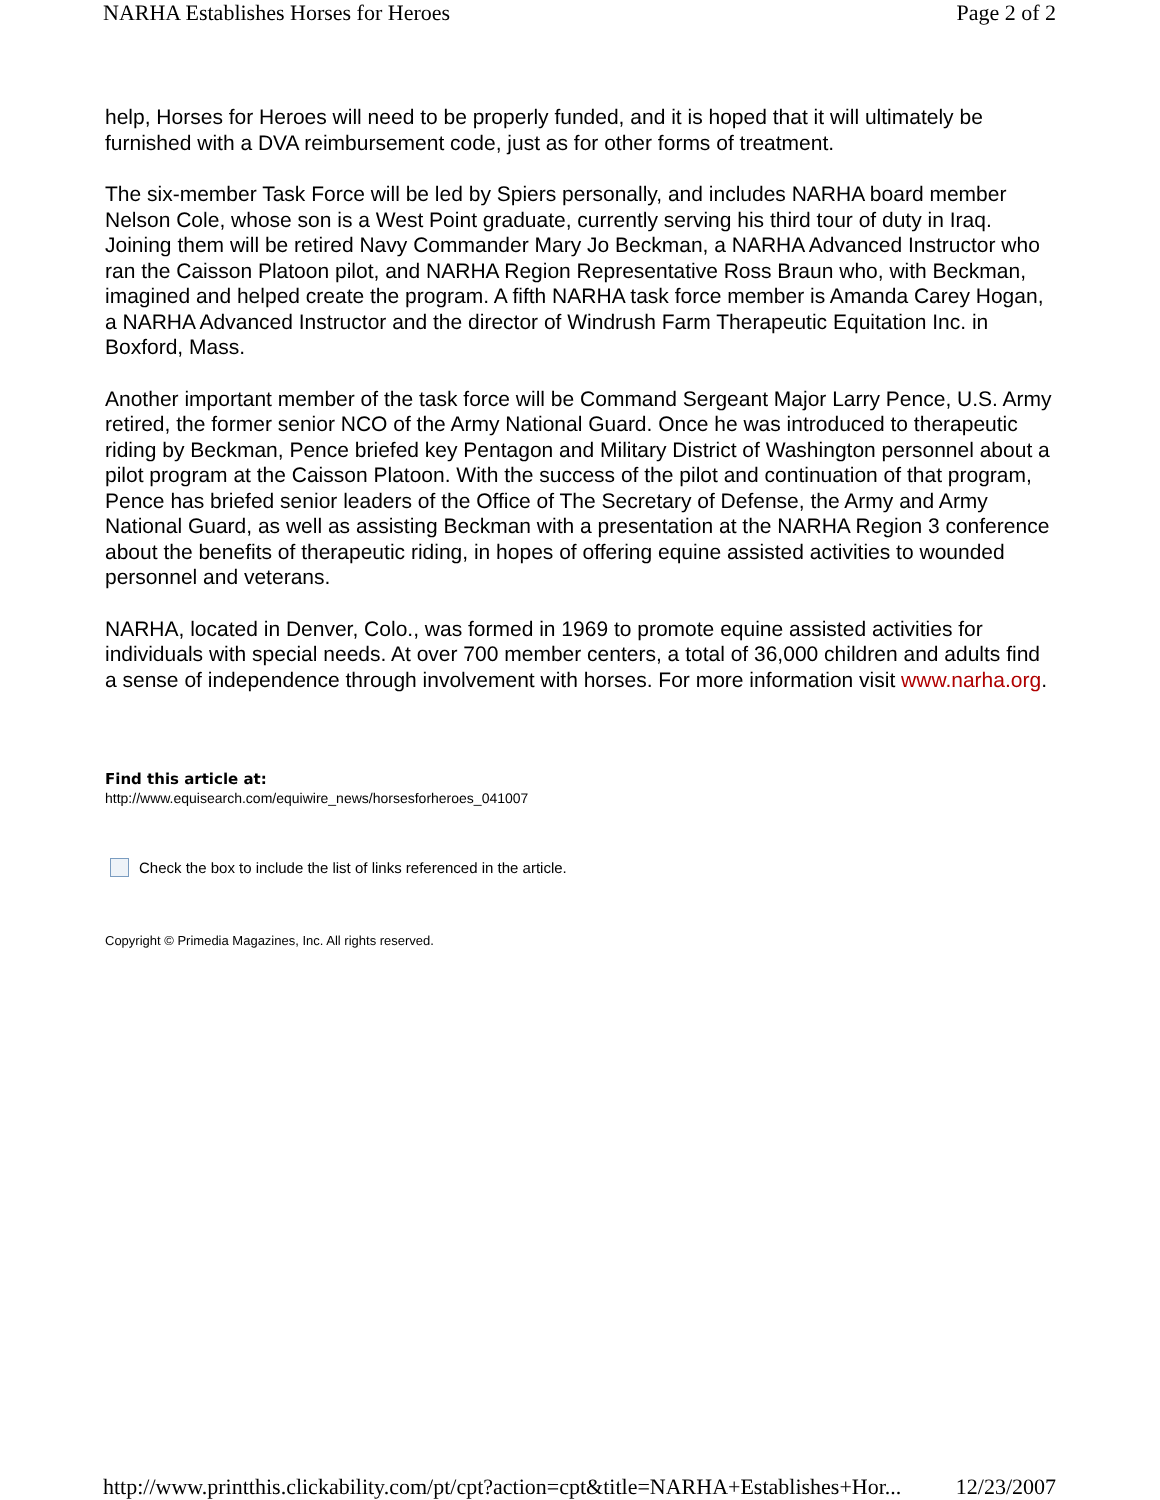NARHA Establishes Horses for Heroes Page 2 of 2
help, Horses for Heroes will need to be properly funded, and it is hoped that it will ultimately be furnished with a DVA reimbursement code, just as for other forms of treatment.
The six-member Task Force will be led by Spiers personally, and includes NARHA board member Nelson Cole, whose son is a West Point graduate, currently serving his third tour of duty in Iraq. Joining them will be retired Navy Commander Mary Jo Beckman, a NARHA Advanced Instructor who ran the Caisson Platoon pilot, and NARHA Region Representative Ross Braun who, with Beckman, imagined and helped create the program. A fifth NARHA task force member is Amanda Carey Hogan, a NARHA Advanced Instructor and the director of Windrush Farm Therapeutic Equitation Inc. in Boxford, Mass.
Another important member of the task force will be Command Sergeant Major Larry Pence, U.S. Army retired, the former senior NCO of the Army National Guard. Once he was introduced to therapeutic riding by Beckman, Pence briefed key Pentagon and Military District of Washington personnel about a pilot program at the Caisson Platoon. With the success of the pilot and continuation of that program, Pence has briefed senior leaders of the Office of The Secretary of Defense, the Army and Army National Guard, as well as assisting Beckman with a presentation at the NARHA Region 3 conference about the benefits of therapeutic riding, in hopes of offering equine assisted activities to wounded personnel and veterans.
NARHA, located in Denver, Colo., was formed in 1969 to promote equine assisted activities for individuals with special needs. At over 700 member centers, a total of 36,000 children and adults find a sense of independence through involvement with horses. For more information visit www.narha.org.
Find this article at:
http://www.equisearch.com/equiwire_news/horsesforheroes_041007
Check the box to include the list of links referenced in the article.
Copyright © Primedia Magazines, Inc. All rights reserved.
http://www.printthis.clickability.com/pt/cpt?action=cpt&title=NARHA+Establishes+Hor... 12/23/2007